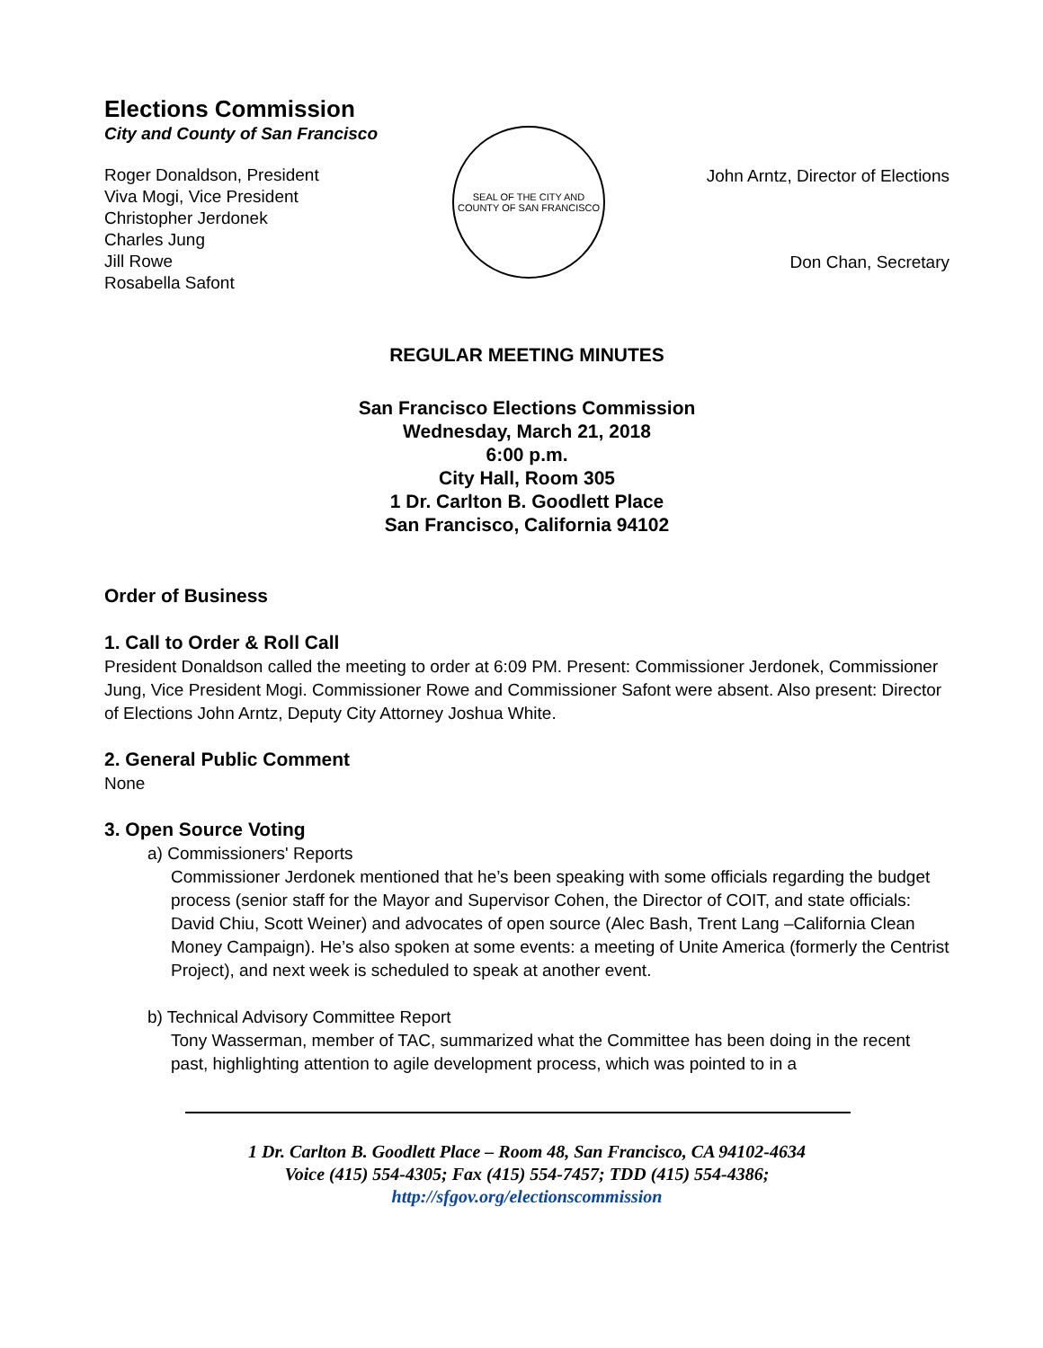Elections Commission
City and County of San Francisco
Roger Donaldson, President
Viva Mogi, Vice President
Christopher Jerdonek
Charles Jung
Jill Rowe
Rosabella Safont
SEAL OF THE CITY AND COUNTY OF SAN FRANCISCO
John Arntz, Director of Elections
Don Chan, Secretary
REGULAR MEETING MINUTES
San Francisco Elections Commission
Wednesday, March 21, 2018
6:00 p.m.
City Hall, Room 305
1 Dr. Carlton B. Goodlett Place
San Francisco, California 94102
Order of Business
1. Call to Order & Roll Call
President Donaldson called the meeting to order at 6:09 PM. Present: Commissioner Jerdonek, Commissioner Jung, Vice President Mogi. Commissioner Rowe and Commissioner Safont were absent. Also present: Director of Elections John Arntz, Deputy City Attorney Joshua White.
2. General Public Comment
None
3. Open Source Voting
a) Commissioners' Reports
Commissioner Jerdonek mentioned that he’s been speaking with some officials regarding the budget process (senior staff for the Mayor and Supervisor Cohen, the Director of COIT, and state officials: David Chiu, Scott Weiner) and advocates of open source (Alec Bash, Trent Lang –California Clean Money Campaign). He’s also spoken at some events: a meeting of Unite America (formerly the Centrist Project), and next week is scheduled to speak at another event.
b) Technical Advisory Committee Report
Tony Wasserman, member of TAC, summarized what the Committee has been doing in the recent past, highlighting attention to agile development process, which was pointed to in a
1 Dr. Carlton B. Goodlett Place – Room 48, San Francisco, CA 94102-4634
Voice (415) 554-4305; Fax (415) 554-7457; TDD (415) 554-4386;
http://sfgov.org/electionscommission